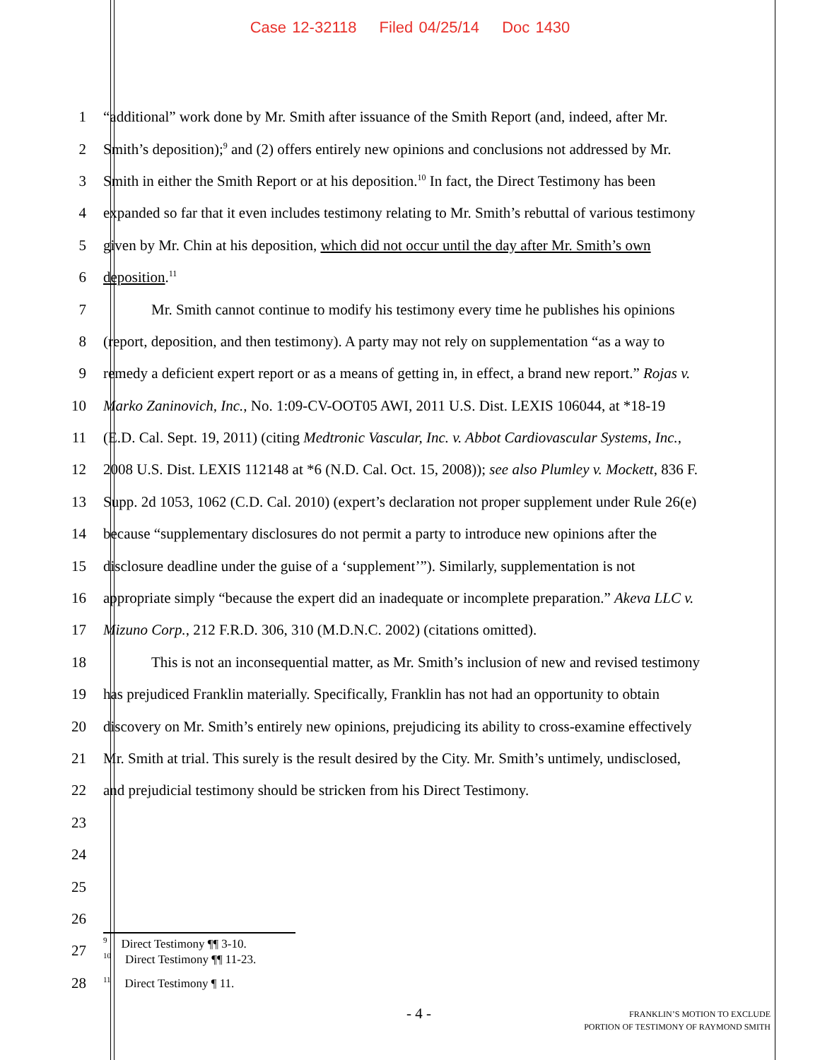Case 12-32118 Filed 04/25/14 Doc 1430
1 “additional” work done by Mr. Smith after issuance of the Smith Report (and, indeed, after Mr.
2 Smith’s deposition);<sup>9</sup> and (2) offers entirely new opinions and conclusions not addressed by Mr.
3 Smith in either the Smith Report or at his deposition.<sup>10</sup> In fact, the Direct Testimony has been
4 expanded so far that it even includes testimony relating to Mr. Smith’s rebuttal of various testimony
5 given by Mr. Chin at his deposition, which did not occur until the day after Mr. Smith’s own
6 deposition.<sup>11</sup>
7 Mr. Smith cannot continue to modify his testimony every time he publishes his opinions
8 (report, deposition, and then testimony). A party may not rely on supplementation “as a way to
9 remedy a deficient expert report or as a means of getting in, in effect, a brand new report.” Rojas v.
10 Marko Zaninovich, Inc., No. 1:09-CV-OOT05 AWI, 2011 U.S. Dist. LEXIS 106044, at *18-19
11 (E.D. Cal. Sept. 19, 2011) (citing Medtronic Vascular, Inc. v. Abbot Cardiovascular Systems, Inc.,
12 2008 U.S. Dist. LEXIS 112148 at *6 (N.D. Cal. Oct. 15, 2008)); see also Plumley v. Mockett, 836 F.
13 Supp. 2d 1053, 1062 (C.D. Cal. 2010) (expert’s declaration not proper supplement under Rule 26(e)
14 because “supplementary disclosures do not permit a party to introduce new opinions after the
15 disclosure deadline under the guise of a ‘supplement’”). Similarly, supplementation is not
16 appropriate simply “because the expert did an inadequate or incomplete preparation.” Akeva LLC v.
17 Mizuno Corp., 212 F.R.D. 306, 310 (M.D.N.C. 2002) (citations omitted).
18 This is not an inconsequential matter, as Mr. Smith’s inclusion of new and revised testimony
19 has prejudiced Franklin materially. Specifically, Franklin has not had an opportunity to obtain
20 discovery on Mr. Smith’s entirely new opinions, prejudicing its ability to cross-examine effectively
21 Mr. Smith at trial. This surely is the result desired by the City. Mr. Smith’s untimely, undisclosed,
22 and prejudicial testimony should be stricken from his Direct Testimony.
23
24
25
26
27
<sup>9</sup> Direct Testimony ¶¶ 3-10.
<sup>10</sup> Direct Testimony ¶¶ 11-23.
28
<sup>11</sup> Direct Testimony ¶ 11.
- 4 -
FRANKLIN’S MOTION TO EXCLUDE
PORTION OF TESTIMONY OF RAYMOND SMITH